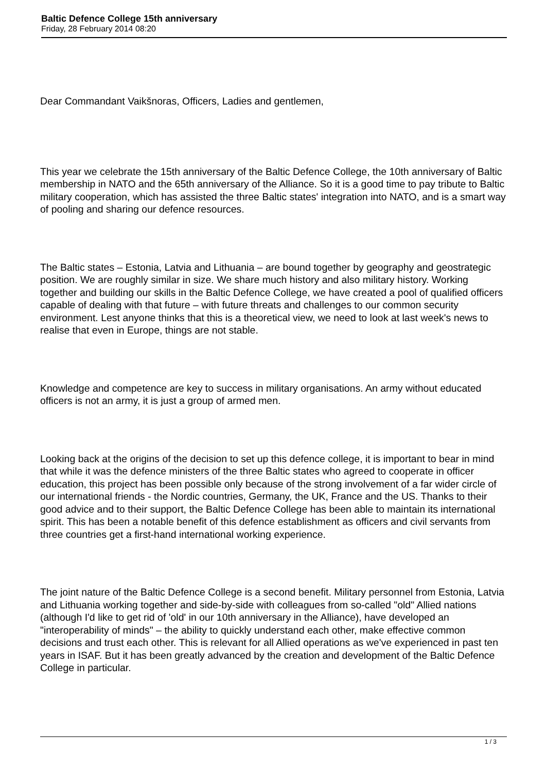Baltic Defence College 15th anniversary
Friday, 28 February 2014 08:20
Dear Commandant Vaikšnoras, Officers, Ladies and gentlemen,
This year we celebrate the 15th anniversary of the Baltic Defence College, the 10th anniversary of Baltic membership in NATO and the 65th anniversary of the Alliance. So it is a good time to pay tribute to Baltic military cooperation, which has assisted the three Baltic states' integration into NATO, and is a smart way of pooling and sharing our defence resources.
The Baltic states – Estonia, Latvia and Lithuania – are bound together by geography and geostrategic position. We are roughly similar in size. We share much history and also military history. Working together and building our skills in the Baltic Defence College, we have created a pool of qualified officers capable of dealing with that future – with future threats and challenges to our common security environment. Lest anyone thinks that this is a theoretical view, we need to look at last week's news to realise that even in Europe, things are not stable.
Knowledge and competence are key to success in military organisations. An army without educated officers is not an army, it is just a group of armed men.
Looking back at the origins of the decision to set up this defence college, it is important to bear in mind that while it was the defence ministers of the three Baltic states who agreed to cooperate in officer education, this project has been possible only because of the strong involvement of a far wider circle of our international friends - the Nordic countries, Germany, the UK, France and the US. Thanks to their good advice and to their support, the Baltic Defence College has been able to maintain its international spirit. This has been a notable benefit of this defence establishment as officers and civil servants from three countries get a first-hand international working experience.
The joint nature of the Baltic Defence College is a second benefit. Military personnel from Estonia, Latvia and Lithuania working together and side-by-side with colleagues from so-called "old" Allied nations (although I'd like to get rid of 'old' in our 10th anniversary in the Alliance), have developed an "interoperability of minds" – the ability to quickly understand each other, make effective common decisions and trust each other. This is relevant for all Allied operations as we've experienced in past ten years in ISAF. But it has been greatly advanced by the creation and development of the Baltic Defence College in particular.
1 / 3